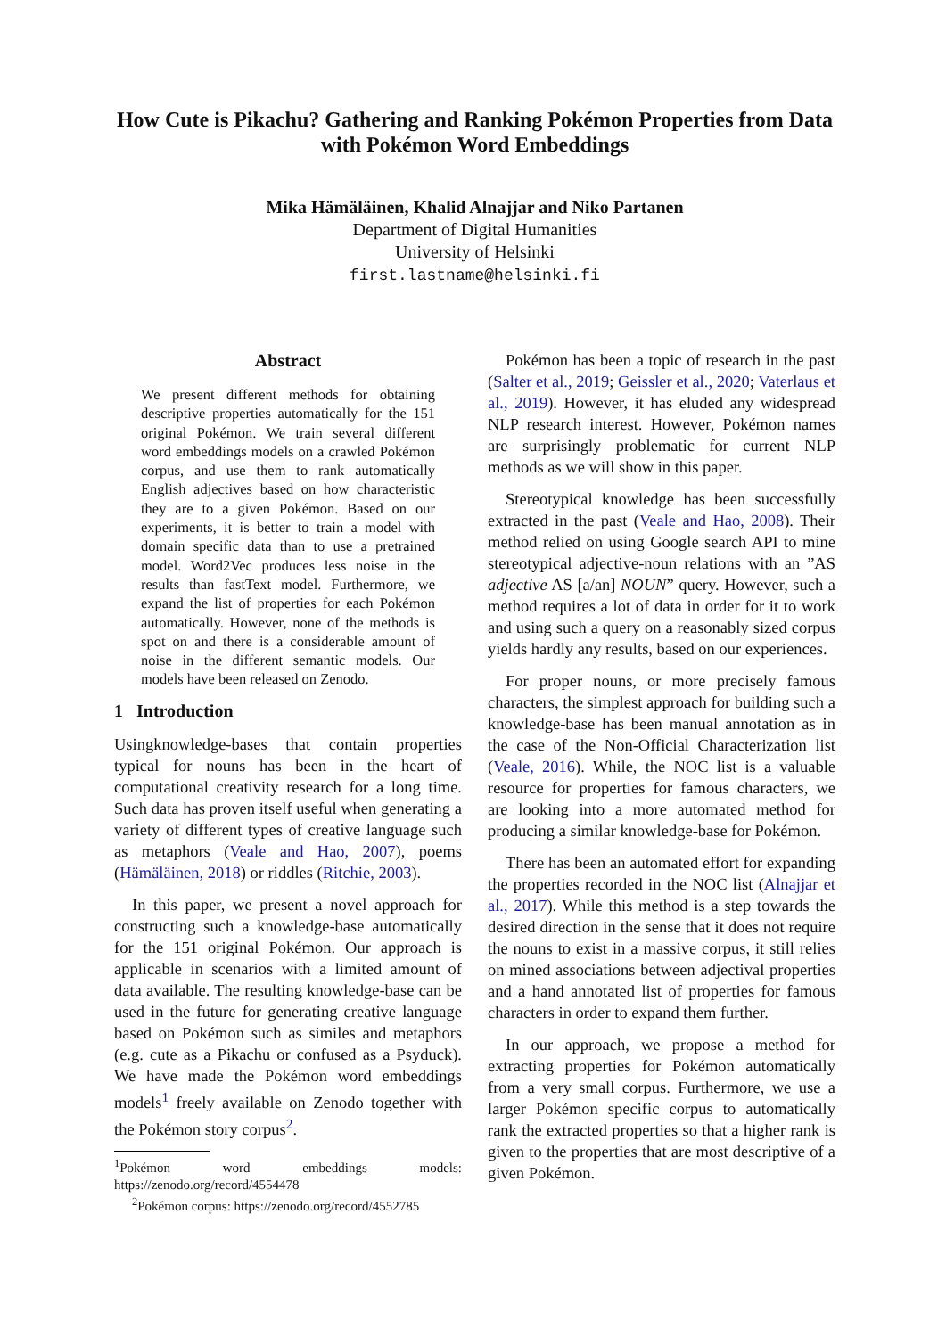How Cute is Pikachu? Gathering and Ranking Pokémon Properties from Data with Pokémon Word Embeddings
Mika Hämäläinen, Khalid Alnajjar and Niko Partanen
Department of Digital Humanities
University of Helsinki
first.lastname@helsinki.fi
Abstract
We present different methods for obtaining descriptive properties automatically for the 151 original Pokémon. We train several different word embeddings models on a crawled Pokémon corpus, and use them to rank automatically English adjectives based on how characteristic they are to a given Pokémon. Based on our experiments, it is better to train a model with domain specific data than to use a pretrained model. Word2Vec produces less noise in the results than fastText model. Furthermore, we expand the list of properties for each Pokémon automatically. However, none of the methods is spot on and there is a considerable amount of noise in the different semantic models. Our models have been released on Zenodo.
1 Introduction
Usingknowledge-bases that contain properties typical for nouns has been in the heart of computational creativity research for a long time. Such data has proven itself useful when generating a variety of different types of creative language such as metaphors (Veale and Hao, 2007), poems (Hämäläinen, 2018) or riddles (Ritchie, 2003).
In this paper, we present a novel approach for constructing such a knowledge-base automatically for the 151 original Pokémon. Our approach is applicable in scenarios with a limited amount of data available. The resulting knowledge-base can be used in the future for generating creative language based on Pokémon such as similes and metaphors (e.g. cute as a Pikachu or confused as a Psyduck). We have made the Pokémon word embeddings models<sup>1</sup> freely available on Zenodo together with the Pokémon story corpus<sup>2</sup>.
<sup>1</sup> Pokémon word embeddings models: https://zenodo.org/record/4554478
<sup>2</sup> Pokémon corpus: https://zenodo.org/record/4552785
Pokémon has been a topic of research in the past (Salter et al., 2019; Geissler et al., 2020; Vaterlaus et al., 2019). However, it has eluded any widespread NLP research interest. However, Pokémon names are surprisingly problematic for current NLP methods as we will show in this paper.
Stereotypical knowledge has been successfully extracted in the past (Veale and Hao, 2008). Their method relied on using Google search API to mine stereotypical adjective-noun relations with an ”AS adjective AS [a/an] NOUN” query. However, such a method requires a lot of data in order for it to work and using such a query on a reasonably sized corpus yields hardly any results, based on our experiences.
For proper nouns, or more precisely famous characters, the simplest approach for building such a knowledge-base has been manual annotation as in the case of the Non-Official Characterization list (Veale, 2016). While, the NOC list is a valuable resource for properties for famous characters, we are looking into a more automated method for producing a similar knowledge-base for Pokémon.
There has been an automated effort for expanding the properties recorded in the NOC list (Alnajjar et al., 2017). While this method is a step towards the desired direction in the sense that it does not require the nouns to exist in a massive corpus, it still relies on mined associations between adjectival properties and a hand annotated list of properties for famous characters in order to expand them further.
In our approach, we propose a method for extracting properties for Pokémon automatically from a very small corpus. Furthermore, we use a larger Pokémon specific corpus to automatically rank the extracted properties so that a higher rank is given to the properties that are most descriptive of a given Pokémon.